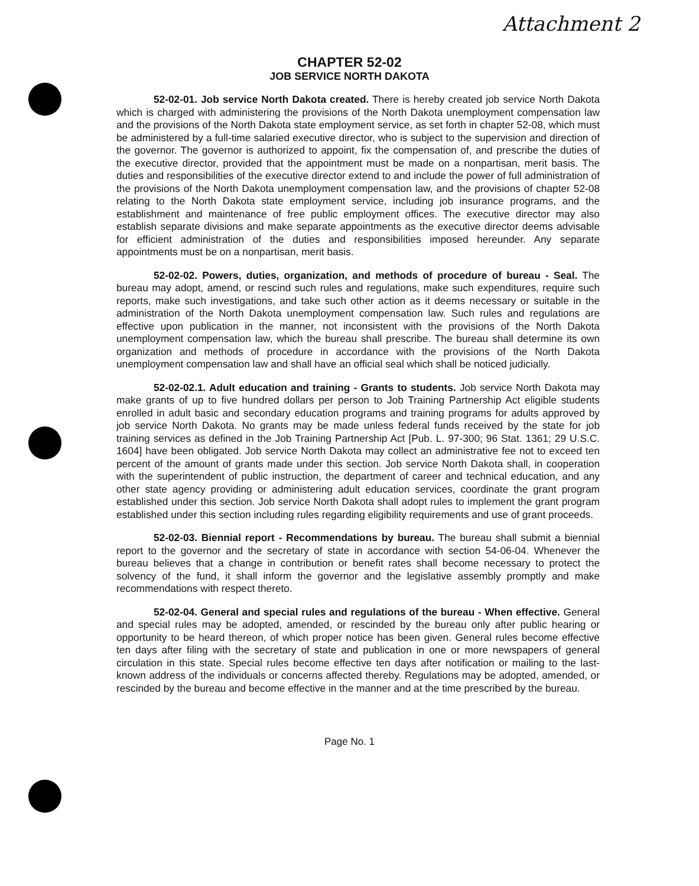Attachment 2
CHAPTER 52-02
JOB SERVICE NORTH DAKOTA
52-02-01. Job service North Dakota created. There is hereby created job service North Dakota which is charged with administering the provisions of the North Dakota unemployment compensation law and the provisions of the North Dakota state employment service, as set forth in chapter 52-08, which must be administered by a full-time salaried executive director, who is subject to the supervision and direction of the governor. The governor is authorized to appoint, fix the compensation of, and prescribe the duties of the executive director, provided that the appointment must be made on a nonpartisan, merit basis. The duties and responsibilities of the executive director extend to and include the power of full administration of the provisions of the North Dakota unemployment compensation law, and the provisions of chapter 52-08 relating to the North Dakota state employment service, including job insurance programs, and the establishment and maintenance of free public employment offices. The executive director may also establish separate divisions and make separate appointments as the executive director deems advisable for efficient administration of the duties and responsibilities imposed hereunder. Any separate appointments must be on a nonpartisan, merit basis.
52-02-02. Powers, duties, organization, and methods of procedure of bureau - Seal. The bureau may adopt, amend, or rescind such rules and regulations, make such expenditures, require such reports, make such investigations, and take such other action as it deems necessary or suitable in the administration of the North Dakota unemployment compensation law. Such rules and regulations are effective upon publication in the manner, not inconsistent with the provisions of the North Dakota unemployment compensation law, which the bureau shall prescribe. The bureau shall determine its own organization and methods of procedure in accordance with the provisions of the North Dakota unemployment compensation law and shall have an official seal which shall be noticed judicially.
52-02-02.1. Adult education and training - Grants to students. Job service North Dakota may make grants of up to five hundred dollars per person to Job Training Partnership Act eligible students enrolled in adult basic and secondary education programs and training programs for adults approved by job service North Dakota. No grants may be made unless federal funds received by the state for job training services as defined in the Job Training Partnership Act [Pub. L. 97-300; 96 Stat. 1361; 29 U.S.C. 1604] have been obligated. Job service North Dakota may collect an administrative fee not to exceed ten percent of the amount of grants made under this section. Job service North Dakota shall, in cooperation with the superintendent of public instruction, the department of career and technical education, and any other state agency providing or administering adult education services, coordinate the grant program established under this section. Job service North Dakota shall adopt rules to implement the grant program established under this section including rules regarding eligibility requirements and use of grant proceeds.
52-02-03. Biennial report - Recommendations by bureau. The bureau shall submit a biennial report to the governor and the secretary of state in accordance with section 54-06-04. Whenever the bureau believes that a change in contribution or benefit rates shall become necessary to protect the solvency of the fund, it shall inform the governor and the legislative assembly promptly and make recommendations with respect thereto.
52-02-04. General and special rules and regulations of the bureau - When effective. General and special rules may be adopted, amended, or rescinded by the bureau only after public hearing or opportunity to be heard thereon, of which proper notice has been given. General rules become effective ten days after filing with the secretary of state and publication in one or more newspapers of general circulation in this state. Special rules become effective ten days after notification or mailing to the last-known address of the individuals or concerns affected thereby. Regulations may be adopted, amended, or rescinded by the bureau and become effective in the manner and at the time prescribed by the bureau.
Page No. 1